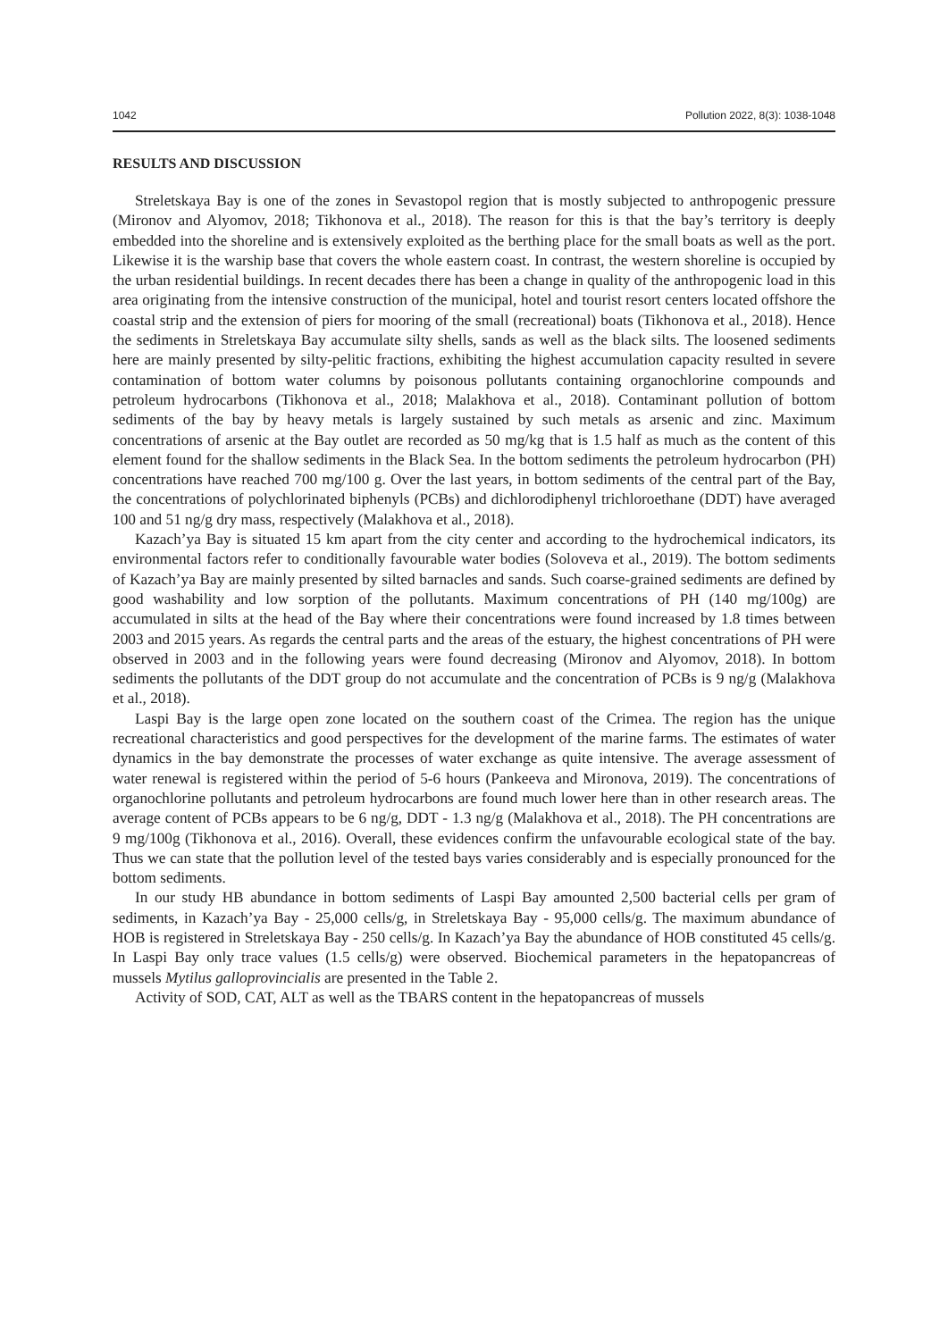1042 Pollution 2022, 8(3): 1038-1048
RESULTS AND DISCUSSION
Streletskaya Bay is one of the zones in Sevastopol region that is mostly subjected to anthropogenic pressure (Mironov and Alyomov, 2018; Tikhonova et al., 2018). The reason for this is that the bay’s territory is deeply embedded into the shoreline and is extensively exploited as the berthing place for the small boats as well as the port. Likewise it is the warship base that covers the whole eastern coast. In contrast, the western shoreline is occupied by the urban residential buildings. In recent decades there has been a change in quality of the anthropogenic load in this area originating from the intensive construction of the municipal, hotel and tourist resort centers located offshore the coastal strip and the extension of piers for mooring of the small (recreational) boats (Tikhonova et al., 2018). Hence the sediments in Streletskaya Bay accumulate silty shells, sands as well as the black silts. The loosened sediments here are mainly presented by silty-pelitic fractions, exhibiting the highest accumulation capacity resulted in severe contamination of bottom water columns by poisonous pollutants containing organochlorine compounds and petroleum hydrocarbons (Tikhonova et al., 2018; Malakhova et al., 2018). Contaminant pollution of bottom sediments of the bay by heavy metals is largely sustained by such metals as arsenic and zinc. Maximum concentrations of arsenic at the Bay outlet are recorded as 50 mg/kg that is 1.5 half as much as the content of this element found for the shallow sediments in the Black Sea. In the bottom sediments the petroleum hydrocarbon (PH) concentrations have reached 700 mg/100 g. Over the last years, in bottom sediments of the central part of the Bay, the concentrations of polychlorinated biphenyls (PCBs) and dichlorodiphenyl trichloroethane (DDT) have averaged 100 and 51 ng/g dry mass, respectively (Malakhova et al., 2018).
Kazach’ya Bay is situated 15 km apart from the city center and according to the hydrochemical indicators, its environmental factors refer to conditionally favourable water bodies (Soloveva et al., 2019). The bottom sediments of Kazach’ya Bay are mainly presented by silted barnacles and sands. Such coarse-grained sediments are defined by good washability and low sorption of the pollutants. Maximum concentrations of PH (140 mg/100g) are accumulated in silts at the head of the Bay where their concentrations were found increased by 1.8 times between 2003 and 2015 years. As regards the central parts and the areas of the estuary, the highest concentrations of PH were observed in 2003 and in the following years were found decreasing (Mironov and Alyomov, 2018). In bottom sediments the pollutants of the DDT group do not accumulate and the concentration of PCBs is 9 ng/g (Malakhova et al., 2018).
Laspi Bay is the large open zone located on the southern coast of the Crimea. The region has the unique recreational characteristics and good perspectives for the development of the marine farms. The estimates of water dynamics in the bay demonstrate the processes of water exchange as quite intensive. The average assessment of water renewal is registered within the period of 5-6 hours (Pankeeva and Mironova, 2019). The concentrations of organochlorine pollutants and petroleum hydrocarbons are found much lower here than in other research areas. The average content of PCBs appears to be 6 ng/g, DDT - 1.3 ng/g (Malakhova et al., 2018). The PH concentrations are 9 mg/100g (Tikhonova et al., 2016). Overall, these evidences confirm the unfavourable ecological state of the bay. Thus we can state that the pollution level of the tested bays varies considerably and is especially pronounced for the bottom sediments.
In our study HB abundance in bottom sediments of Laspi Bay amounted 2,500 bacterial cells per gram of sediments, in Kazach’ya Bay - 25,000 cells/g, in Streletskaya Bay - 95,000 cells/g. The maximum abundance of HOB is registered in Streletskaya Bay - 250 cells/g. In Kazach’ya Bay the abundance of HOB constituted 45 cells/g. In Laspi Bay only trace values (1.5 cells/g) were observed. Biochemical parameters in the hepatopancreas of mussels Mytilus galloprovincialis are presented in the Table 2.
Activity of SOD, CAT, ALT as well as the TBARS content in the hepatopancreas of mussels